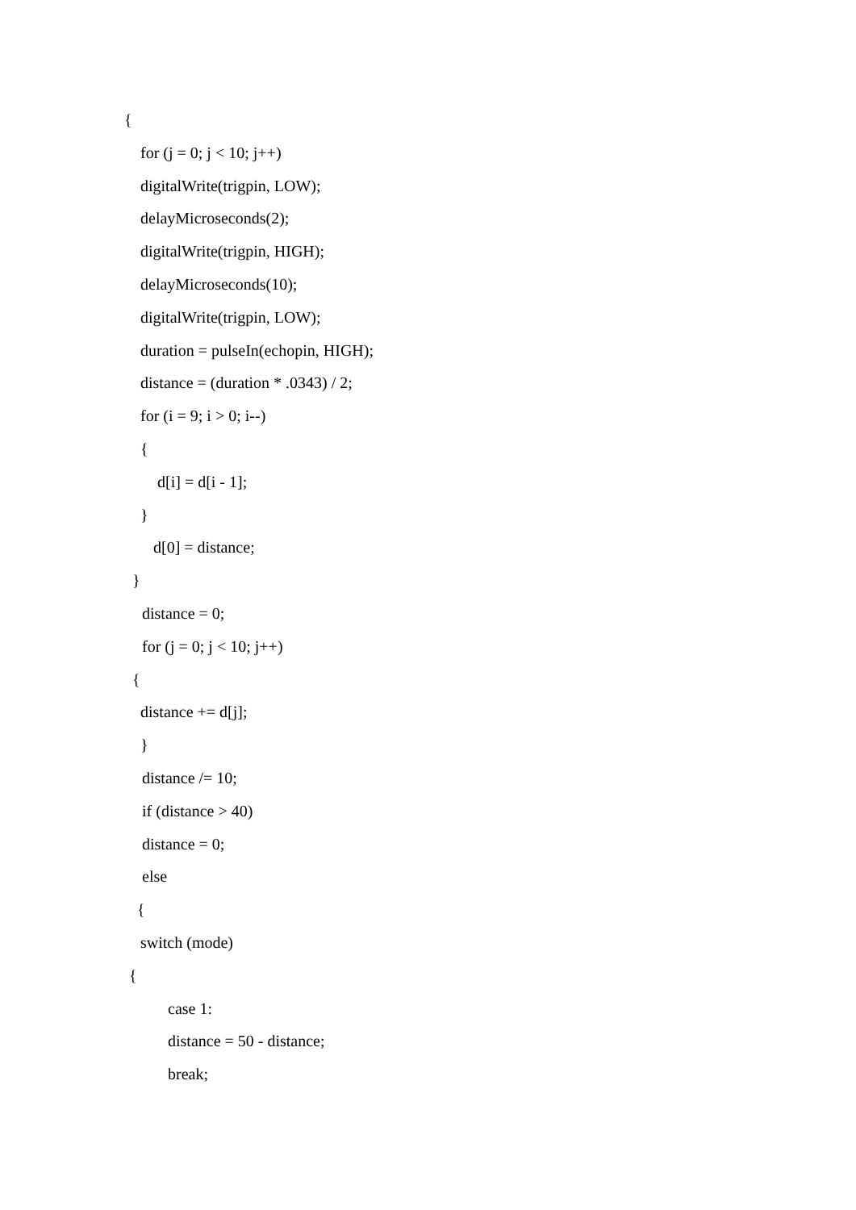{
for (j = 0; j < 10; j++)
digitalWrite(trigpin, LOW);
delayMicroseconds(2);
digitalWrite(trigpin, HIGH);
delayMicroseconds(10);
digitalWrite(trigpin, LOW);
duration = pulseIn(echopin, HIGH);
distance = (duration * .0343) / 2;
for (i = 9; i > 0; i--)
{
d[i] = d[i - 1];
}
d[0] = distance;
}
distance = 0;
for (j = 0; j < 10; j++)
{
distance += d[j];
}
distance /= 10;
if (distance > 40)
distance = 0;
else
{
switch (mode)
{
case 1:
distance = 50 - distance;
break;